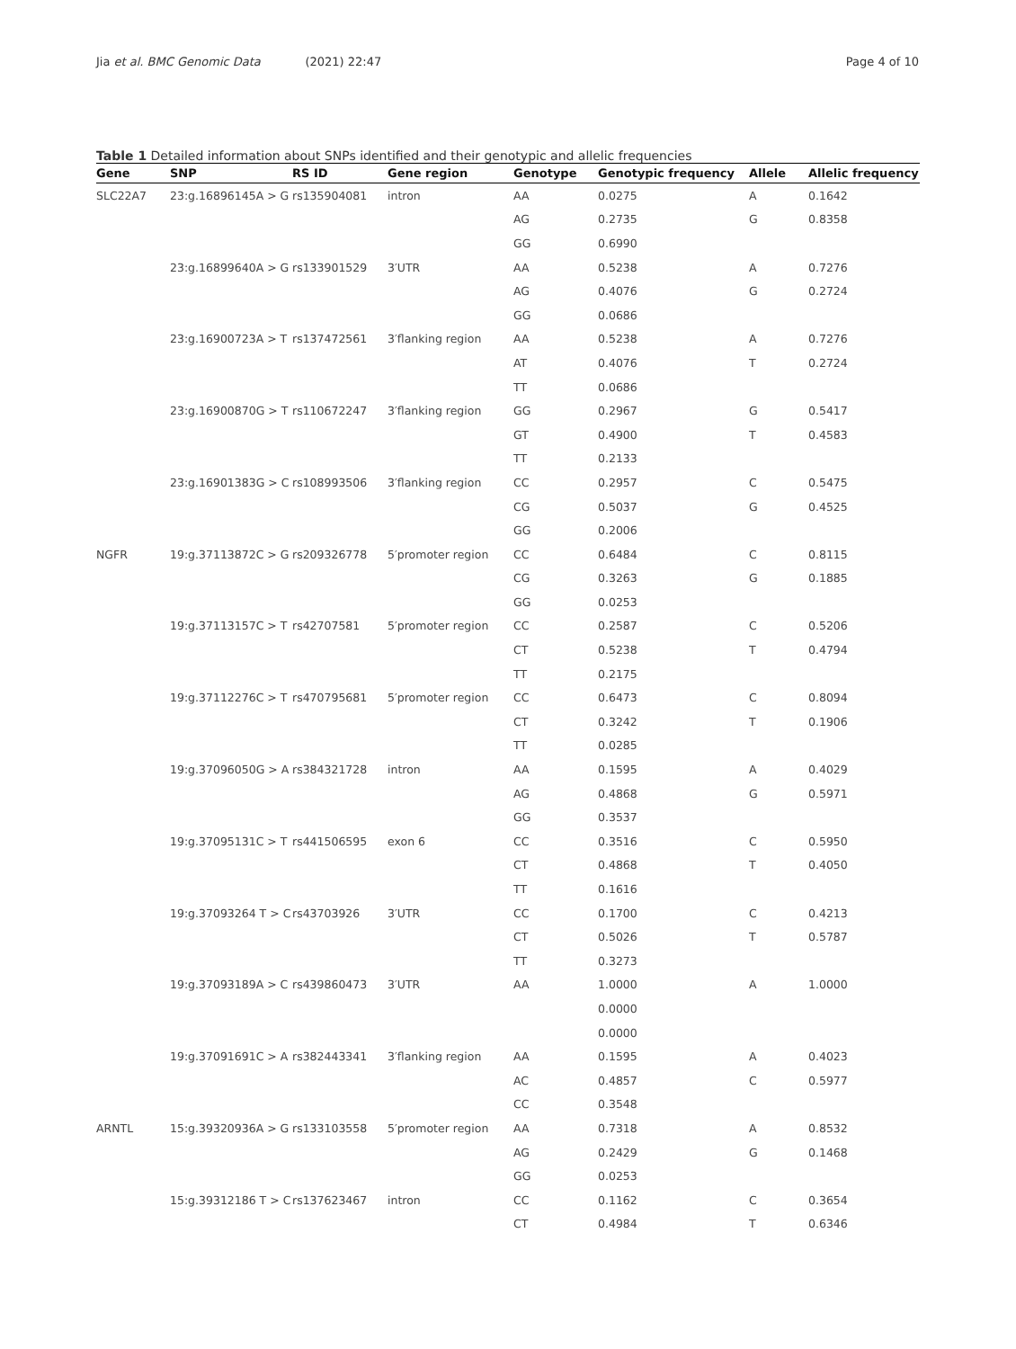Jia et al. BMC Genomic Data (2021) 22:47 Page 4 of 10
Table 1 Detailed information about SNPs identified and their genotypic and allelic frequencies
| Gene | SNP | RS ID | Gene region | Genotype | Genotypic frequency | Allele | Allelic frequency |
| --- | --- | --- | --- | --- | --- | --- | --- |
| SLC22A7 | 23:g.16896145A > G | rs135904081 | intron | AA | 0.0275 | A | 0.1642 |
| | | | | AG | 0.2735 | G | 0.8358 |
| | | | | GG | 0.6990 | | |
| | 23:g.16899640A > G | rs133901529 | 3′UTR | AA | 0.5238 | A | 0.7276 |
| | | | | AG | 0.4076 | G | 0.2724 |
| | | | | GG | 0.0686 | | |
| | 23:g.16900723A > T | rs137472561 | 3′flanking region | AA | 0.5238 | A | 0.7276 |
| | | | | AT | 0.4076 | T | 0.2724 |
| | | | | TT | 0.0686 | | |
| | 23:g.16900870G > T | rs110672247 | 3′flanking region | GG | 0.2967 | G | 0.5417 |
| | | | | GT | 0.4900 | T | 0.4583 |
| | | | | TT | 0.2133 | | |
| | 23:g.16901383G > C | rs108993506 | 3′flanking region | CC | 0.2957 | C | 0.5475 |
| | | | | CG | 0.5037 | G | 0.4525 |
| | | | | GG | 0.2006 | | |
| NGFR | 19:g.37113872C > G | rs209326778 | 5′promoter region | CC | 0.6484 | C | 0.8115 |
| | | | | CG | 0.3263 | G | 0.1885 |
| | | | | GG | 0.0253 | | |
| | 19:g.37113157C > T | rs42707581 | 5′promoter region | CC | 0.2587 | C | 0.5206 |
| | | | | CT | 0.5238 | T | 0.4794 |
| | | | | TT | 0.2175 | | |
| | 19:g.37112276C > T | rs470795681 | 5′promoter region | CC | 0.6473 | C | 0.8094 |
| | | | | CT | 0.3242 | T | 0.1906 |
| | | | | TT | 0.0285 | | |
| | 19:g.37096050G > A | rs384321728 | intron | AA | 0.1595 | A | 0.4029 |
| | | | | AG | 0.4868 | G | 0.5971 |
| | | | | GG | 0.3537 | | |
| | 19:g.37095131C > T | rs441506595 | exon 6 | CC | 0.3516 | C | 0.5950 |
| | | | | CT | 0.4868 | T | 0.4050 |
| | | | | TT | 0.1616 | | |
| | 19:g.37093264 T > C | rs43703926 | 3′UTR | CC | 0.1700 | C | 0.4213 |
| | | | | CT | 0.5026 | T | 0.5787 |
| | | | | TT | 0.3273 | | |
| | 19:g.37093189A > C | rs439860473 | 3′UTR | AA | 1.0000 | A | 1.0000 |
| | | | | | 0.0000 | | |
| | | | | | 0.0000 | | |
| | 19:g.37091691C > A | rs382443341 | 3′flanking region | AA | 0.1595 | A | 0.4023 |
| | | | | AC | 0.4857 | C | 0.5977 |
| | | | | CC | 0.3548 | | |
| ARNTL | 15:g.39320936A > G | rs133103558 | 5′promoter region | AA | 0.7318 | A | 0.8532 |
| | | | | AG | 0.2429 | G | 0.1468 |
| | | | | GG | 0.0253 | | |
| | 15:g.39312186 T > C | rs137623467 | intron | CC | 0.1162 | C | 0.3654 |
| | | | | CT | 0.4984 | T | 0.6346 |